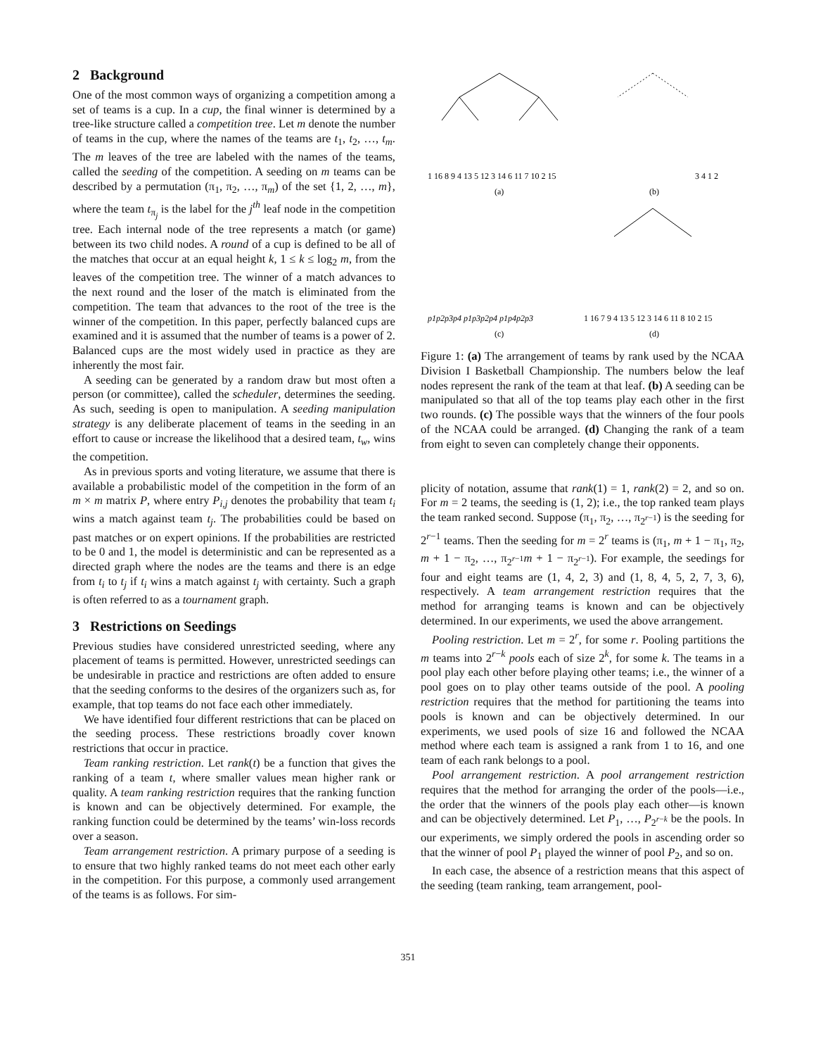2 Background
One of the most common ways of organizing a competition among a set of teams is a cup. In a cup, the final winner is determined by a tree-like structure called a competition tree. Let m denote the number of teams in the cup, where the names of the teams are t<sub>1</sub>, t<sub>2</sub>, …, t<sub>m</sub>. The m leaves of the tree are labeled with the names of the teams, called the seeding of the competition. A seeding on m teams can be described by a permutation (π<sub>1</sub>, π<sub>2</sub>, …, π<sub>m</sub>) of the set {1, 2, …, m}, where the team t<sub>π<sub>j</sub></sub> is the label for the j<sup>th</sup> leaf node in the competition tree. Each internal node of the tree represents a match (or game) between its two child nodes. A round of a cup is defined to be all of the matches that occur at an equal height k, 1 ≤ k ≤ log<sub>2</sub> m, from the leaves of the competition tree. The winner of a match advances to the next round and the loser of the match is eliminated from the competition. The team that advances to the root of the tree is the winner of the competition. In this paper, perfectly balanced cups are examined and it is assumed that the number of teams is a power of 2. Balanced cups are the most widely used in practice as they are inherently the most fair.
A seeding can be generated by a random draw but most often a person (or committee), called the scheduler, determines the seeding. As such, seeding is open to manipulation. A seeding manipulation strategy is any deliberate placement of teams in the seeding in an effort to cause or increase the likelihood that a desired team, t<sub>w</sub>, wins the competition.
As in previous sports and voting literature, we assume that there is available a probabilistic model of the competition in the form of an m × m matrix P, where entry P<sub>i,j</sub> denotes the probability that team t<sub>i</sub> wins a match against team t<sub>j</sub>. The probabilities could be based on past matches or on expert opinions. If the probabilities are restricted to be 0 and 1, the model is deterministic and can be represented as a directed graph where the nodes are the teams and there is an edge from t<sub>i</sub> to t<sub>j</sub> if t<sub>i</sub> wins a match against t<sub>j</sub> with certainty. Such a graph is often referred to as a tournament graph.
3 Restrictions on Seedings
Previous studies have considered unrestricted seeding, where any placement of teams is permitted. However, unrestricted seedings can be undesirable in practice and restrictions are often added to ensure that the seeding conforms to the desires of the organizers such as, for example, that top teams do not face each other immediately.
We have identified four different restrictions that can be placed on the seeding process. These restrictions broadly cover known restrictions that occur in practice.
Team ranking restriction. Let rank(t) be a function that gives the ranking of a team t, where smaller values mean higher rank or quality. A team ranking restriction requires that the ranking function is known and can be objectively determined. For example, the ranking function could be determined by the teams’ win-loss records over a season.
Team arrangement restriction. A primary purpose of a seeding is to ensure that two highly ranked teams do not meet each other early in the competition. For this purpose, a commonly used arrangement of the teams is as follows. For sim-
1 16 8 9 4 13 5 12 3 14 6 11 7 10 2 15
3 4 1 2
(a)
(b)
p1p2p3p4 p1p3p2p4 p1p4p2p3
1 16 7 9 4 13 5 12 3 14 6 11 8 10 2 15
(c)
(d)
Figure 1: (a) The arrangement of teams by rank used by the NCAA Division I Basketball Championship. The numbers below the leaf nodes represent the rank of the team at that leaf. (b) A seeding can be manipulated so that all of the top teams play each other in the first two rounds. (c) The possible ways that the winners of the four pools of the NCAA could be arranged. (d) Changing the rank of a team from eight to seven can completely change their opponents.
plicity of notation, assume that rank(1) = 1, rank(2) = 2, and so on. For m = 2 teams, the seeding is (1, 2); i.e., the top ranked team plays the team ranked second. Suppose (π<sub>1</sub>, π<sub>2</sub>, …, π<sub>2<sup>r−1</sup></sub>) is the seeding for 2<sup>r−1</sup> teams. Then the seeding for m = 2<sup>r</sup> teams is (π<sub>1</sub>, m + 1 − π<sub>1</sub>, π<sub>2</sub>, m + 1 − π<sub>2</sub>, …, π<sub>2<sup>r−1</sup></sub>m + 1 − π<sub>2<sup>r−1</sup></sub>). For example, the seedings for four and eight teams are (1, 4, 2, 3) and (1, 8, 4, 5, 2, 7, 3, 6), respectively. A team arrangement restriction requires that the method for arranging teams is known and can be objectively determined. In our experiments, we used the above arrangement.
Pooling restriction. Let m = 2<sup>r</sup>, for some r. Pooling partitions the m teams into 2<sup>r−k</sup> pools each of size 2<sup>k</sup>, for some k. The teams in a pool play each other before playing other teams; i.e., the winner of a pool goes on to play other teams outside of the pool. A pooling restriction requires that the method for partitioning the teams into pools is known and can be objectively determined. In our experiments, we used pools of size 16 and followed the NCAA method where each team is assigned a rank from 1 to 16, and one team of each rank belongs to a pool.
Pool arrangement restriction. A pool arrangement restriction requires that the method for arranging the order of the pools—i.e., the order that the winners of the pools play each other—is known and can be objectively determined. Let P<sub>1</sub>, …, P<sub>2<sup>r−k</sup></sub> be the pools. In our experiments, we simply ordered the pools in ascending order so that the winner of pool P<sub>1</sub> played the winner of pool P<sub>2</sub>, and so on.
In each case, the absence of a restriction means that this aspect of the seeding (team ranking, team arrangement, pool-
351